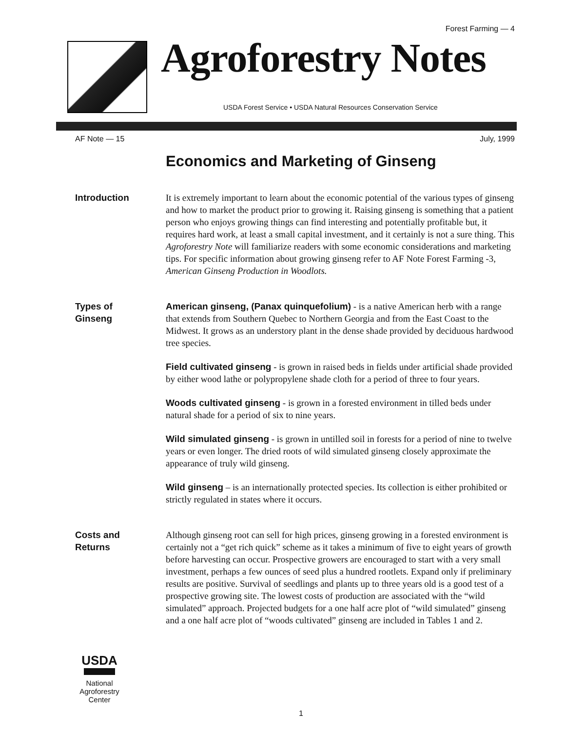Forest Farming — 4
Agroforestry Notes
USDA Forest Service • USDA Natural Resources Conservation Service
AF Note — 15 July, 1999
Economics and Marketing of Ginseng
Introduction It is extremely important to learn about the economic potential of the various types of ginseng and how to market the product prior to growing it. Raising ginseng is something that a patient person who enjoys growing things can find interesting and potentially profitable but, it requires hard work, at least a small capital investment, and it certainly is not a sure thing. This Agroforestry Note will familiarize readers with some economic considerations and marketing tips. For specific information about growing ginseng refer to AF Note Forest Farming -3, American Ginseng Production in Woodlots.
Types of
Ginseng
American ginseng, (Panax quinquefolium) - is a native American herb with a range that extends from Southern Quebec to Northern Georgia and from the East Coast to the Midwest. It grows as an understory plant in the dense shade provided by deciduous hardwood tree species.
Field cultivated ginseng - is grown in raised beds in fields under artificial shade provided by either wood lathe or polypropylene shade cloth for a period of three to four years.
Woods cultivated ginseng - is grown in a forested environment in tilled beds under natural shade for a period of six to nine years.
Wild simulated ginseng - is grown in untilled soil in forests for a period of nine to twelve years or even longer. The dried roots of wild simulated ginseng closely approximate the appearance of truly wild ginseng.
Wild ginseng – is an internationally protected species. Its collection is either prohibited or strictly regulated in states where it occurs.
Costs and
Returns
Although ginseng root can sell for high prices, ginseng growing in a forested environment is certainly not a “get rich quick” scheme as it takes a minimum of five to eight years of growth before harvesting can occur. Prospective growers are encouraged to start with a very small investment, perhaps a few ounces of seed plus a hundred rootlets. Expand only if preliminary results are positive. Survival of seedlings and plants up to three years old is a good test of a prospective growing site. The lowest costs of production are associated with the “wild simulated” approach. Projected budgets for a one half acre plot of “wild simulated” ginseng and a one half acre plot of “woods cultivated” ginseng are included in Tables 1 and 2.
USDA
National
Agroforestry
Center
1